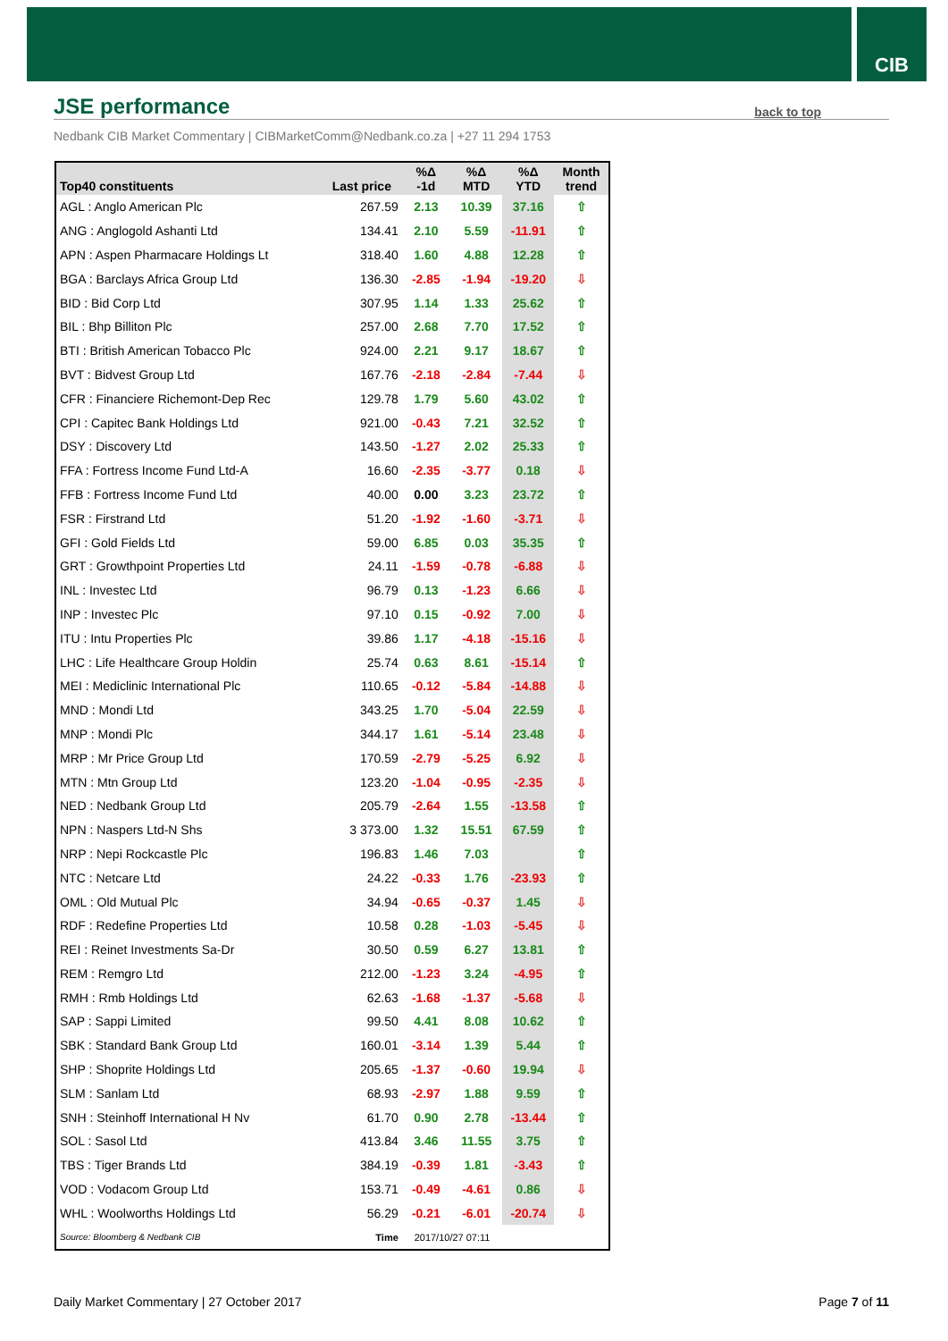CIB
JSE performance
back to top
Nedbank CIB Market Commentary | CIBMarketComm@Nedbank.co.za | +27 11 294 1753
| Top40 constituents | Last price | %Δ -1d | %Δ MTD | %Δ YTD | Month trend |
| --- | --- | --- | --- | --- | --- |
| AGL : Anglo American Plc | 267.59 | 2.13 | 10.39 | 37.16 | ⇧ |
| ANG : Anglogold Ashanti Ltd | 134.41 | 2.10 | 5.59 | -11.91 | ⇧ |
| APN : Aspen Pharmacare Holdings Lt | 318.40 | 1.60 | 4.88 | 12.28 | ⇧ |
| BGA : Barclays Africa Group Ltd | 136.30 | -2.85 | -1.94 | -19.20 | ⇩ |
| BID : Bid Corp Ltd | 307.95 | 1.14 | 1.33 | 25.62 | ⇧ |
| BIL : Bhp Billiton Plc | 257.00 | 2.68 | 7.70 | 17.52 | ⇧ |
| BTI : British American Tobacco Plc | 924.00 | 2.21 | 9.17 | 18.67 | ⇧ |
| BVT : Bidvest Group Ltd | 167.76 | -2.18 | -2.84 | -7.44 | ⇩ |
| CFR : Financiere Richemont-Dep Rec | 129.78 | 1.79 | 5.60 | 43.02 | ⇧ |
| CPI : Capitec Bank Holdings Ltd | 921.00 | -0.43 | 7.21 | 32.52 | ⇧ |
| DSY : Discovery Ltd | 143.50 | -1.27 | 2.02 | 25.33 | ⇧ |
| FFA : Fortress Income Fund Ltd-A | 16.60 | -2.35 | -3.77 | 0.18 | ⇩ |
| FFB : Fortress Income Fund Ltd | 40.00 | 0.00 | 3.23 | 23.72 | ⇧ |
| FSR : Firstrand Ltd | 51.20 | -1.92 | -1.60 | -3.71 | ⇩ |
| GFI : Gold Fields Ltd | 59.00 | 6.85 | 0.03 | 35.35 | ⇧ |
| GRT : Growthpoint Properties Ltd | 24.11 | -1.59 | -0.78 | -6.88 | ⇩ |
| INL : Investec Ltd | 96.79 | 0.13 | -1.23 | 6.66 | ⇩ |
| INP : Investec Plc | 97.10 | 0.15 | -0.92 | 7.00 | ⇩ |
| ITU : Intu Properties Plc | 39.86 | 1.17 | -4.18 | -15.16 | ⇩ |
| LHC : Life Healthcare Group Holdin | 25.74 | 0.63 | 8.61 | -15.14 | ⇧ |
| MEI : Mediclinic International Plc | 110.65 | -0.12 | -5.84 | -14.88 | ⇩ |
| MND : Mondi Ltd | 343.25 | 1.70 | -5.04 | 22.59 | ⇩ |
| MNP : Mondi Plc | 344.17 | 1.61 | -5.14 | 23.48 | ⇩ |
| MRP : Mr Price Group Ltd | 170.59 | -2.79 | -5.25 | 6.92 | ⇩ |
| MTN : Mtn Group Ltd | 123.20 | -1.04 | -0.95 | -2.35 | ⇩ |
| NED : Nedbank Group Ltd | 205.79 | -2.64 | 1.55 | -13.58 | ⇧ |
| NPN : Naspers Ltd-N Shs | 3 373.00 | 1.32 | 15.51 | 67.59 | ⇧ |
| NRP : Nepi Rockcastle Plc | 196.83 | 1.46 | 7.03 | | ⇧ |
| NTC : Netcare Ltd | 24.22 | -0.33 | 1.76 | -23.93 | ⇧ |
| OML : Old Mutual Plc | 34.94 | -0.65 | -0.37 | 1.45 | ⇩ |
| RDF : Redefine Properties Ltd | 10.58 | 0.28 | -1.03 | -5.45 | ⇩ |
| REI : Reinet Investments Sa-Dr | 30.50 | 0.59 | 6.27 | 13.81 | ⇧ |
| REM : Remgro Ltd | 212.00 | -1.23 | 3.24 | -4.95 | ⇧ |
| RMH : Rmb Holdings Ltd | 62.63 | -1.68 | -1.37 | -5.68 | ⇩ |
| SAP : Sappi Limited | 99.50 | 4.41 | 8.08 | 10.62 | ⇧ |
| SBK : Standard Bank Group Ltd | 160.01 | -3.14 | 1.39 | 5.44 | ⇧ |
| SHP : Shoprite Holdings Ltd | 205.65 | -1.37 | -0.60 | 19.94 | ⇩ |
| SLM : Sanlam Ltd | 68.93 | -2.97 | 1.88 | 9.59 | ⇧ |
| SNH : Steinhoff International H Nv | 61.70 | 0.90 | 2.78 | -13.44 | ⇧ |
| SOL : Sasol Ltd | 413.84 | 3.46 | 11.55 | 3.75 | ⇧ |
| TBS : Tiger Brands Ltd | 384.19 | -0.39 | 1.81 | -3.43 | ⇧ |
| VOD : Vodacom Group Ltd | 153.71 | -0.49 | -4.61 | 0.86 | ⇩ |
| WHL : Woolworths Holdings Ltd | 56.29 | -0.21 | -6.01 | -20.74 | ⇩ |
| Source: Bloomberg & Nedbank CIB | Time | 2017/10/27 07:11 | | | |
Daily Market Commentary | 27 October 2017 Page 7 of 11